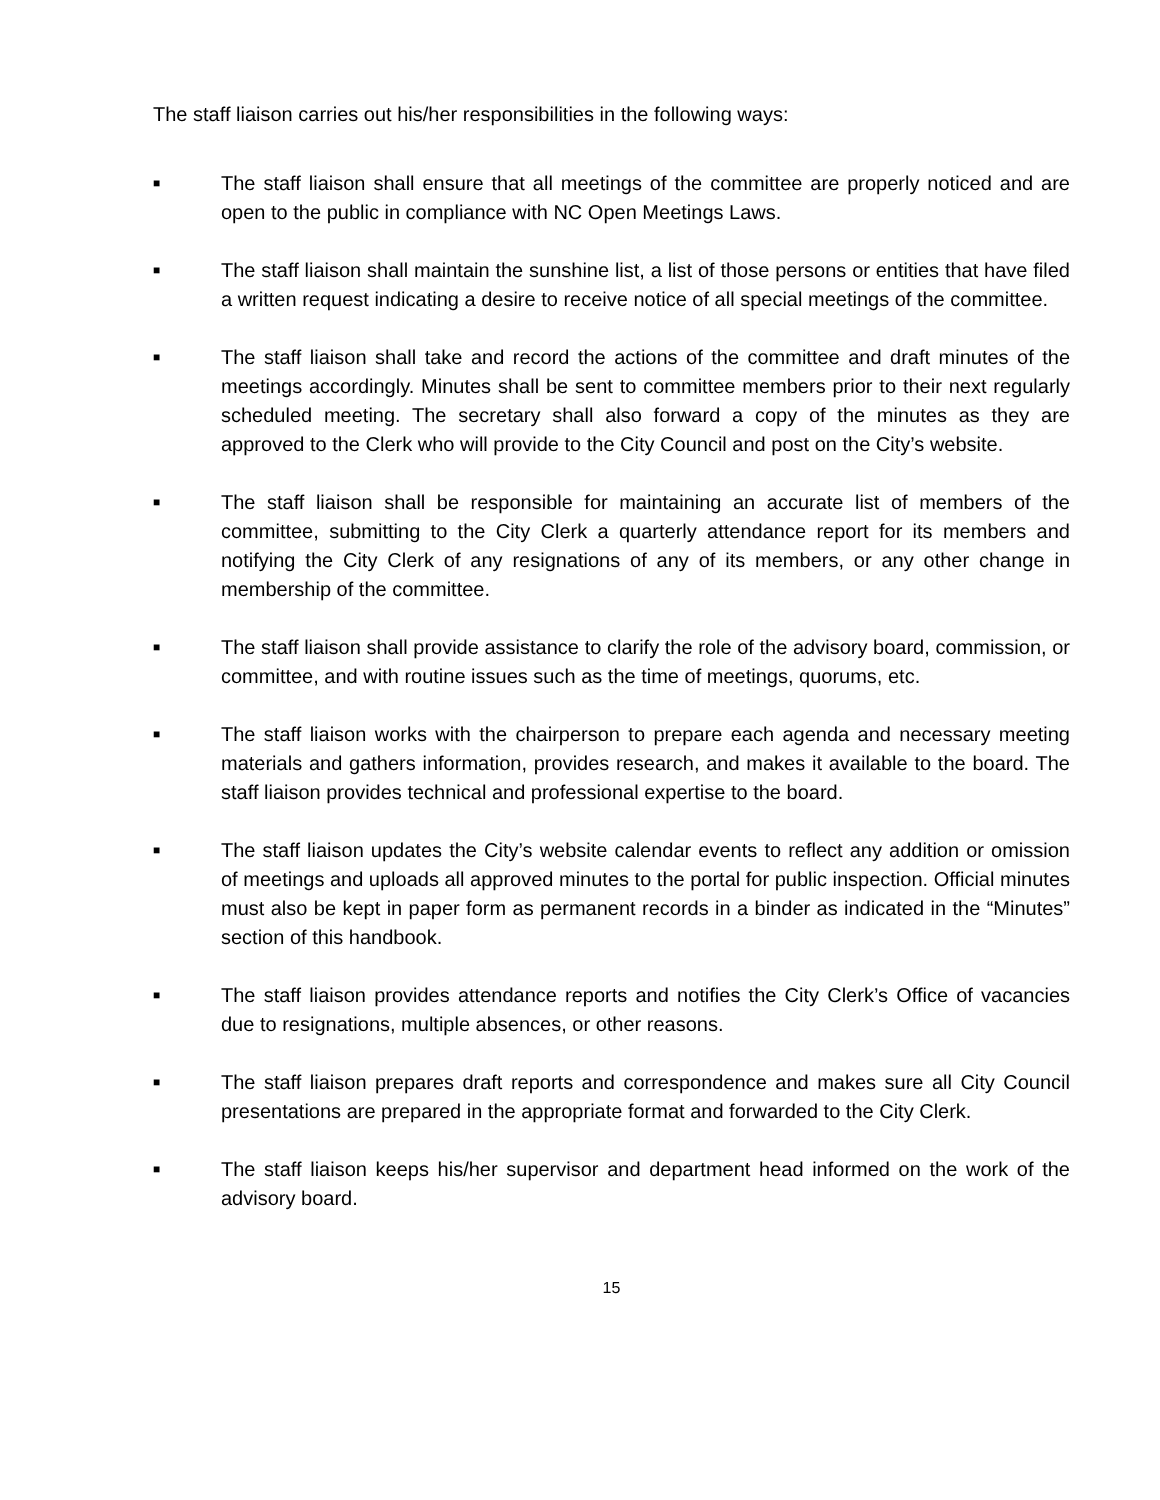The staff liaison carries out his/her responsibilities in the following ways:
■
The staff liaison shall ensure that all meetings of the committee are properly noticed and are open to the public in compliance with NC Open Meetings Laws.
■
The staff liaison shall maintain the sunshine list, a list of those persons or entities that have filed a written request indicating a desire to receive notice of all special meetings of the committee.
■
The staff liaison shall take and record the actions of the committee and draft minutes of the meetings accordingly. Minutes shall be sent to committee members prior to their next regularly scheduled meeting. The secretary shall also forward a copy of the minutes as they are approved to the Clerk who will provide to the City Council and post on the City’s website.
■
The staff liaison shall be responsible for maintaining an accurate list of members of the committee, submitting to the City Clerk a quarterly attendance report for its members and notifying the City Clerk of any resignations of any of its members, or any other change in membership of the committee.
■
The staff liaison shall provide assistance to clarify the role of the advisory board, commission, or committee, and with routine issues such as the time of meetings, quorums, etc.
■
The staff liaison works with the chairperson to prepare each agenda and necessary meeting materials and gathers information, provides research, and makes it available to the board. The staff liaison provides technical and professional expertise to the board.
■
The staff liaison updates the City’s website calendar events to reflect any addition or omission of meetings and uploads all approved minutes to the portal for public inspection. Official minutes must also be kept in paper form as permanent records in a binder as indicated in the “Minutes” section of this handbook.
■
The staff liaison provides attendance reports and notifies the City Clerk’s Office of vacancies due to resignations, multiple absences, or other reasons.
■
The staff liaison prepares draft reports and correspondence and makes sure all City Council presentations are prepared in the appropriate format and forwarded to the City Clerk.
■
The staff liaison keeps his/her supervisor and department head informed on the work of the advisory board.
15